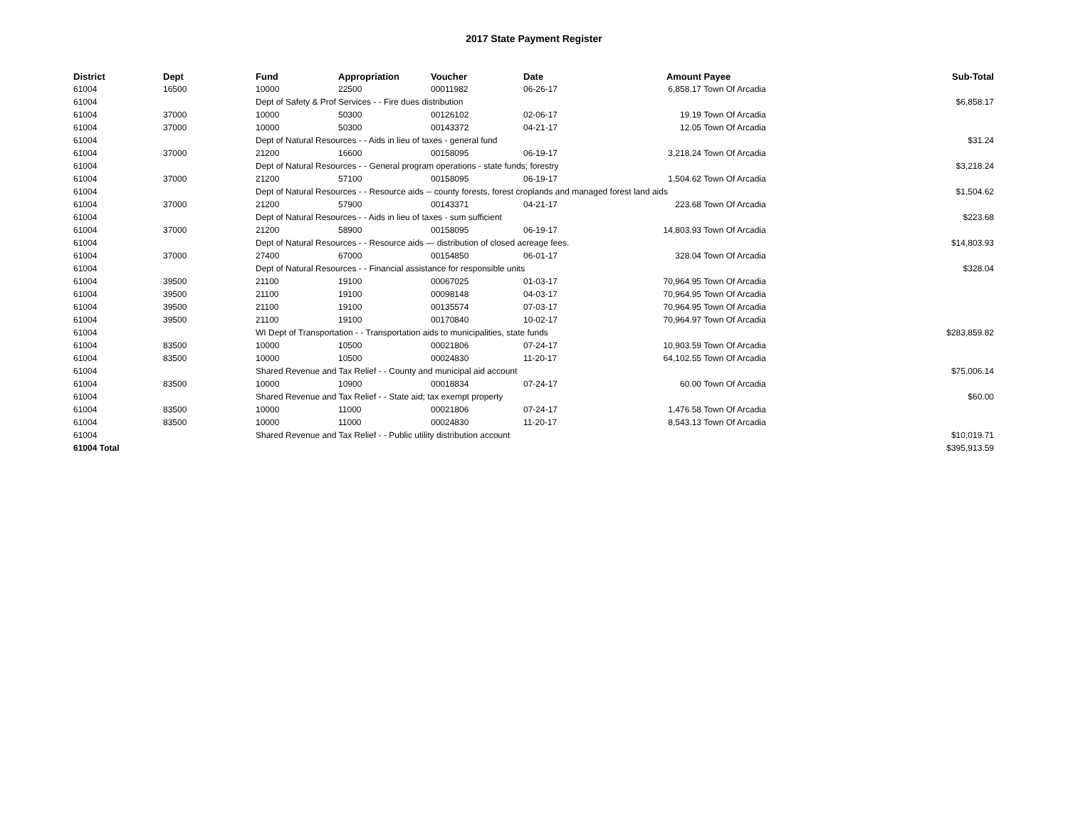2017 State Payment Register
| District | Dept | Fund | Appropriation | Voucher | Date | Amount | Payee | Sub-Total |
| --- | --- | --- | --- | --- | --- | --- | --- | --- |
| 61004 | 16500 | 10000 | 22500 | 00011982 | 06-26-17 | 6,858.17 | Town Of Arcadia | |
| 61004 | | Dept of Safety & Prof Services - - Fire dues distribution | | | | | | $6,858.17 |
| 61004 | 37000 | 10000 | 50300 | 00126102 | 02-06-17 | 19.19 | Town Of Arcadia | |
| 61004 | 37000 | 10000 | 50300 | 00143372 | 04-21-17 | 12.05 | Town Of Arcadia | |
| 61004 | | Dept of Natural Resources - - Aids in lieu of taxes - general fund | | | | | | $31.24 |
| 61004 | 37000 | 21200 | 16600 | 00158095 | 06-19-17 | 3,218.24 | Town Of Arcadia | |
| 61004 | | Dept of Natural Resources - - General program operations - state funds; forestry | | | | | | $3,218.24 |
| 61004 | 37000 | 21200 | 57100 | 00158095 | 06-19-17 | 1,504.62 | Town Of Arcadia | |
| 61004 | | Dept of Natural Resources - - Resource aids -- county forests, forest croplands and managed forest land aids | | | | | | $1,504.62 |
| 61004 | 37000 | 21200 | 57900 | 00143371 | 04-21-17 | 223.68 | Town Of Arcadia | |
| 61004 | | Dept of Natural Resources - - Aids in lieu of taxes - sum sufficient | | | | | | $223.68 |
| 61004 | 37000 | 21200 | 58900 | 00158095 | 06-19-17 | 14,803.93 | Town Of Arcadia | |
| 61004 | | Dept of Natural Resources - - Resource aids — distribution of closed acreage fees. | | | | | | $14,803.93 |
| 61004 | 37000 | 27400 | 67000 | 00154850 | 06-01-17 | 328.04 | Town Of Arcadia | |
| 61004 | | Dept of Natural Resources - - Financial assistance for responsible units | | | | | | $328.04 |
| 61004 | 39500 | 21100 | 19100 | 00067025 | 01-03-17 | 70,964.95 | Town Of Arcadia | |
| 61004 | 39500 | 21100 | 19100 | 00098148 | 04-03-17 | 70,964.95 | Town Of Arcadia | |
| 61004 | 39500 | 21100 | 19100 | 00135574 | 07-03-17 | 70,964.95 | Town Of Arcadia | |
| 61004 | 39500 | 21100 | 19100 | 00170840 | 10-02-17 | 70,964.97 | Town Of Arcadia | |
| 61004 | | WI Dept of Transportation - - Transportation aids to municipalities, state funds | | | | | | $283,859.82 |
| 61004 | 83500 | 10000 | 10500 | 00021806 | 07-24-17 | 10,903.59 | Town Of Arcadia | |
| 61004 | 83500 | 10000 | 10500 | 00024830 | 11-20-17 | 64,102.55 | Town Of Arcadia | |
| 61004 | | Shared Revenue and Tax Relief - - County and municipal aid account | | | | | | $75,006.14 |
| 61004 | 83500 | 10000 | 10900 | 00018834 | 07-24-17 | 60.00 | Town Of Arcadia | |
| 61004 | | Shared Revenue and Tax Relief - - State aid; tax exempt property | | | | | | $60.00 |
| 61004 | 83500 | 10000 | 11000 | 00021806 | 07-24-17 | 1,476.58 | Town Of Arcadia | |
| 61004 | 83500 | 10000 | 11000 | 00024830 | 11-20-17 | 8,543.13 | Town Of Arcadia | |
| 61004 | | Shared Revenue and Tax Relief - - Public utility distribution account | | | | | | $10,019.71 |
| 61004 Total | | | | | | | | $395,913.59 |